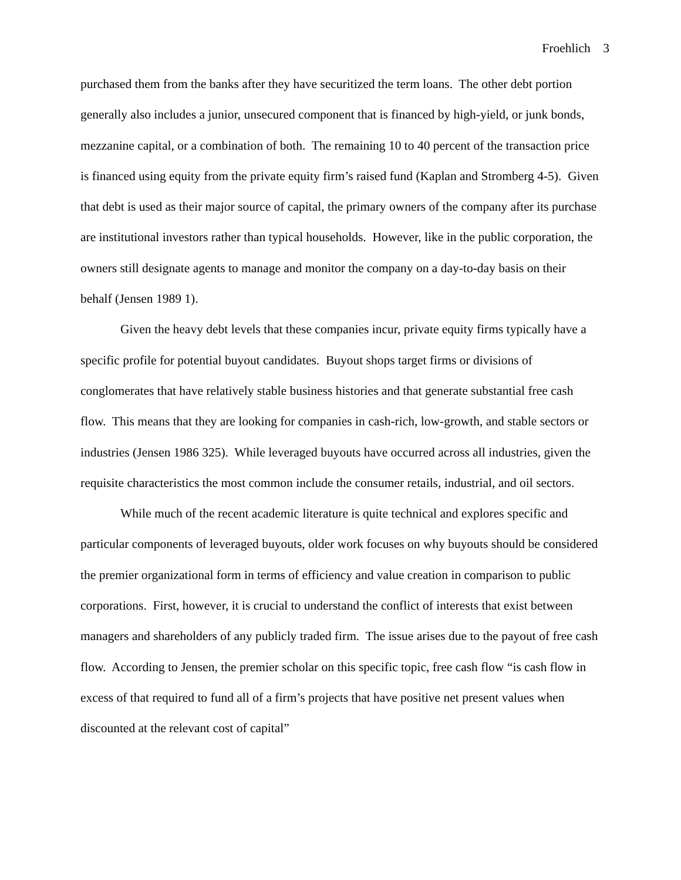Froehlich 3
purchased them from the banks after they have securitized the term loans. The other debt portion generally also includes a junior, unsecured component that is financed by high-yield, or junk bonds, mezzanine capital, or a combination of both. The remaining 10 to 40 percent of the transaction price is financed using equity from the private equity firm’s raised fund (Kaplan and Stromberg 4-5). Given that debt is used as their major source of capital, the primary owners of the company after its purchase are institutional investors rather than typical households. However, like in the public corporation, the owners still designate agents to manage and monitor the company on a day-to-day basis on their behalf (Jensen 1989 1).
Given the heavy debt levels that these companies incur, private equity firms typically have a specific profile for potential buyout candidates. Buyout shops target firms or divisions of conglomerates that have relatively stable business histories and that generate substantial free cash flow. This means that they are looking for companies in cash-rich, low-growth, and stable sectors or industries (Jensen 1986 325). While leveraged buyouts have occurred across all industries, given the requisite characteristics the most common include the consumer retails, industrial, and oil sectors.
While much of the recent academic literature is quite technical and explores specific and particular components of leveraged buyouts, older work focuses on why buyouts should be considered the premier organizational form in terms of efficiency and value creation in comparison to public corporations. First, however, it is crucial to understand the conflict of interests that exist between managers and shareholders of any publicly traded firm. The issue arises due to the payout of free cash flow. According to Jensen, the premier scholar on this specific topic, free cash flow “is cash flow in excess of that required to fund all of a firm’s projects that have positive net present values when discounted at the relevant cost of capital”